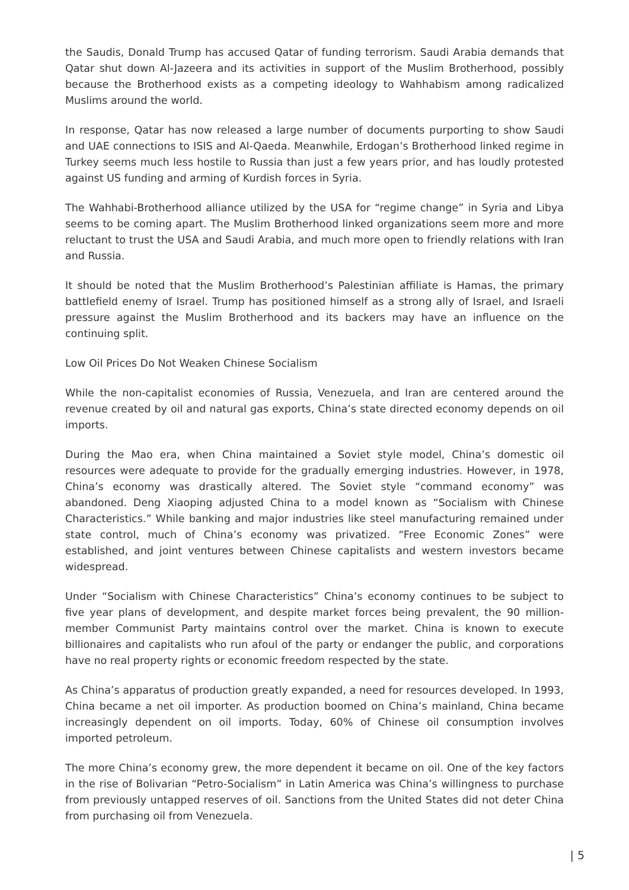the Saudis, Donald Trump has accused Qatar of funding terrorism. Saudi Arabia demands that Qatar shut down Al-Jazeera and its activities in support of the Muslim Brotherhood, possibly because the Brotherhood exists as a competing ideology to Wahhabism among radicalized Muslims around the world.
In response, Qatar has now released a large number of documents purporting to show Saudi and UAE connections to ISIS and Al-Qaeda. Meanwhile, Erdogan’s Brotherhood linked regime in Turkey seems much less hostile to Russia than just a few years prior, and has loudly protested against US funding and arming of Kurdish forces in Syria.
The Wahhabi-Brotherhood alliance utilized by the USA for “regime change” in Syria and Libya seems to be coming apart. The Muslim Brotherhood linked organizations seem more and more reluctant to trust the USA and Saudi Arabia, and much more open to friendly relations with Iran and Russia.
It should be noted that the Muslim Brotherhood’s Palestinian affiliate is Hamas, the primary battlefield enemy of Israel. Trump has positioned himself as a strong ally of Israel, and Israeli pressure against the Muslim Brotherhood and its backers may have an influence on the continuing split.
Low Oil Prices Do Not Weaken Chinese Socialism
While the non-capitalist economies of Russia, Venezuela, and Iran are centered around the revenue created by oil and natural gas exports, China’s state directed economy depends on oil imports.
During the Mao era, when China maintained a Soviet style model, China’s domestic oil resources were adequate to provide for the gradually emerging industries. However, in 1978, China’s economy was drastically altered. The Soviet style “command economy” was abandoned. Deng Xiaoping adjusted China to a model known as “Socialism with Chinese Characteristics.” While banking and major industries like steel manufacturing remained under state control, much of China’s economy was privatized. “Free Economic Zones” were established, and joint ventures between Chinese capitalists and western investors became widespread.
Under “Socialism with Chinese Characteristics” China’s economy continues to be subject to five year plans of development, and despite market forces being prevalent, the 90 million-member Communist Party maintains control over the market. China is known to execute billionaires and capitalists who run afoul of the party or endanger the public, and corporations have no real property rights or economic freedom respected by the state.
As China’s apparatus of production greatly expanded, a need for resources developed. In 1993, China became a net oil importer. As production boomed on China’s mainland, China became increasingly dependent on oil imports. Today, 60% of Chinese oil consumption involves imported petroleum.
The more China’s economy grew, the more dependent it became on oil. One of the key factors in the rise of Bolivarian “Petro-Socialism” in Latin America was China’s willingness to purchase from previously untapped reserves of oil. Sanctions from the United States did not deter China from purchasing oil from Venezuela.
| 5